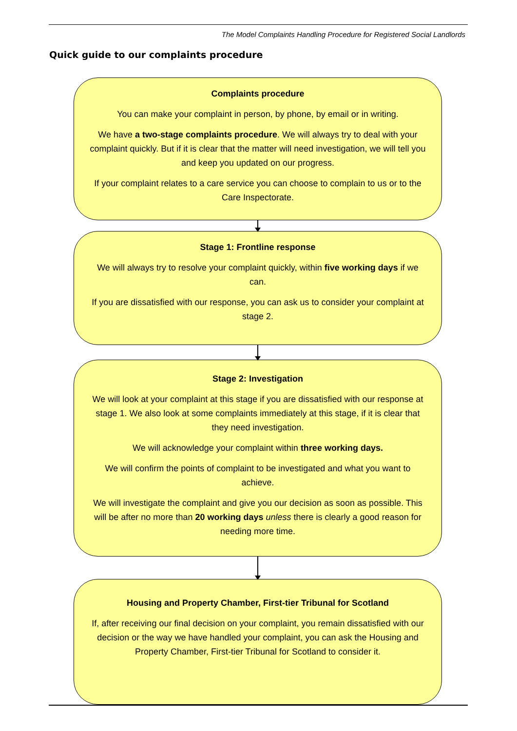The Model Complaints Handling Procedure for Registered Social Landlords
Quick guide to our complaints procedure
Complaints procedure
You can make your complaint in person, by phone, by email or in writing.
We have a two-stage complaints procedure. We will always try to deal with your complaint quickly. But if it is clear that the matter will need investigation, we will tell you and keep you updated on our progress.
If your complaint relates to a care service you can choose to complain to us or to the Care Inspectorate.
Stage 1: Frontline response
We will always try to resolve your complaint quickly, within five working days if we can.
If you are dissatisfied with our response, you can ask us to consider your complaint at stage 2.
Stage 2: Investigation
We will look at your complaint at this stage if you are dissatisfied with our response at stage 1. We also look at some complaints immediately at this stage, if it is clear that they need investigation.
We will acknowledge your complaint within three working days.
We will confirm the points of complaint to be investigated and what you want to achieve.
We will investigate the complaint and give you our decision as soon as possible. This will be after no more than 20 working days unless there is clearly a good reason for needing more time.
Housing and Property Chamber, First-tier Tribunal for Scotland
If, after receiving our final decision on your complaint, you remain dissatisfied with our decision or the way we have handled your complaint, you can ask the Housing and Property Chamber, First-tier Tribunal for Scotland to consider it.